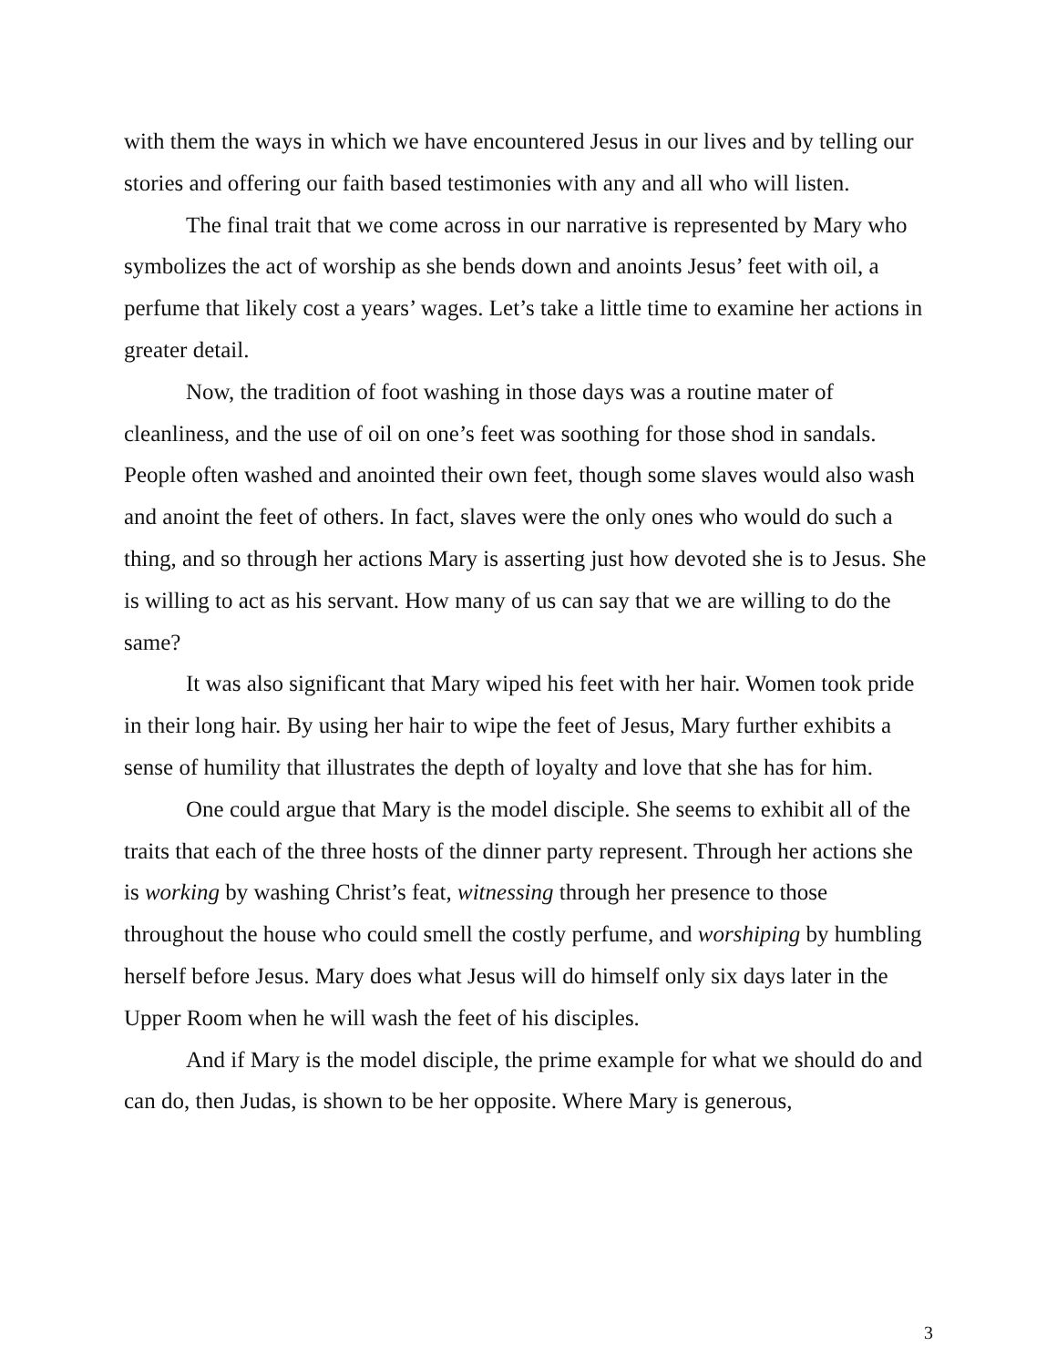with them the ways in which we have encountered Jesus in our lives and by telling our stories and offering our faith based testimonies with any and all who will listen.
The final trait that we come across in our narrative is represented by Mary who symbolizes the act of worship as she bends down and anoints Jesus’ feet with oil, a perfume that likely cost a years’ wages. Let’s take a little time to examine her actions in greater detail.
Now, the tradition of foot washing in those days was a routine mater of cleanliness, and the use of oil on one’s feet was soothing for those shod in sandals. People often washed and anointed their own feet, though some slaves would also wash and anoint the feet of others. In fact, slaves were the only ones who would do such a thing, and so through her actions Mary is asserting just how devoted she is to Jesus. She is willing to act as his servant. How many of us can say that we are willing to do the same?
It was also significant that Mary wiped his feet with her hair. Women took pride in their long hair. By using her hair to wipe the feet of Jesus, Mary further exhibits a sense of humility that illustrates the depth of loyalty and love that she has for him.
One could argue that Mary is the model disciple. She seems to exhibit all of the traits that each of the three hosts of the dinner party represent. Through her actions she is working by washing Christ’s feat, witnessing through her presence to those throughout the house who could smell the costly perfume, and worshiping by humbling herself before Jesus. Mary does what Jesus will do himself only six days later in the Upper Room when he will wash the feet of his disciples.
And if Mary is the model disciple, the prime example for what we should do and can do, then Judas, is shown to be her opposite. Where Mary is generous,
3